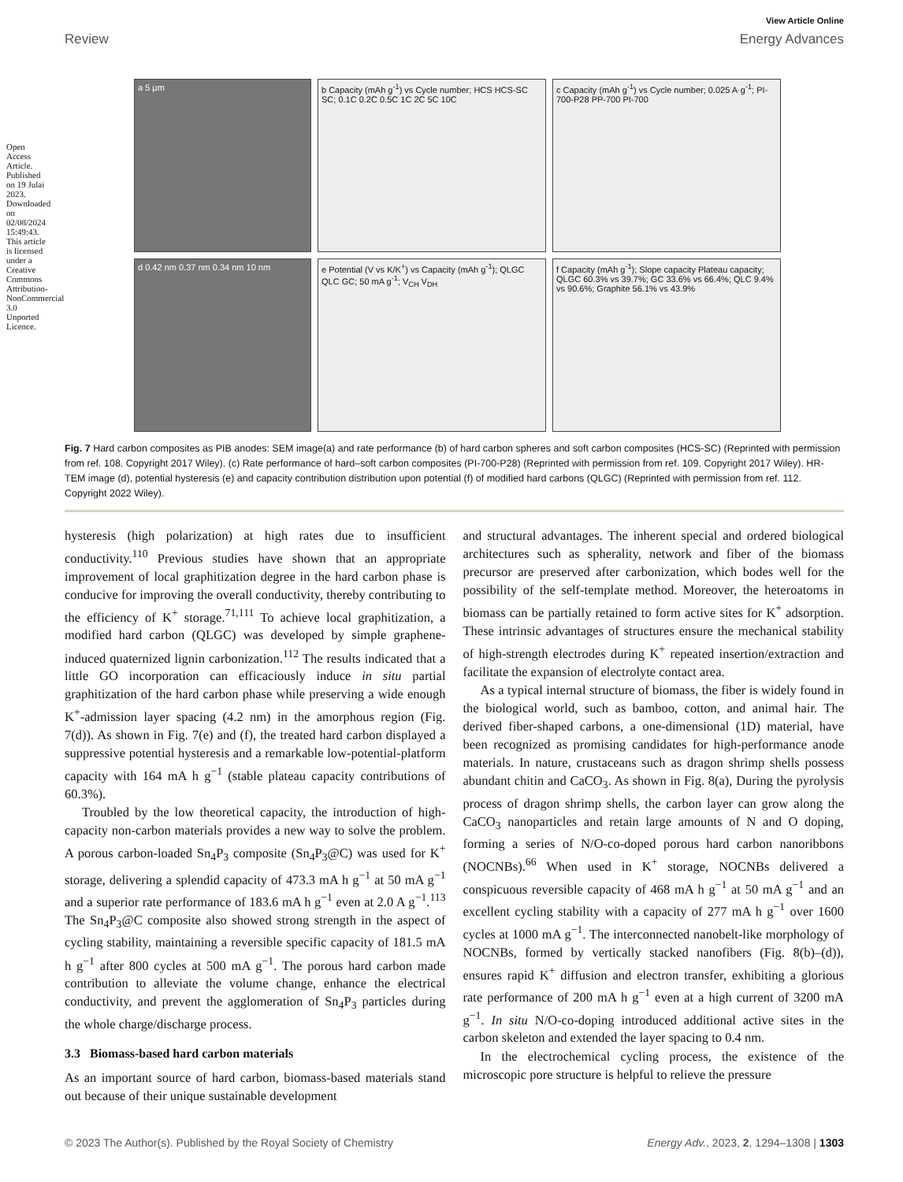Open Access Article. Published on 19 Julai 2023. Downloaded on 02/08/2024 15:49:43. This article is licensed under a Creative Commons Attribution-NonCommercial 3.0 Unported Licence.
View Article Online
Review Energy Advances
a 5 μm
b Capacity (mAh g<sup>-1</sup>) vs Cycle number; HCS HCS-SC SC; 0.1C 0.2C 0.5C 1C 2C 5C 10C
c Capacity (mAh g<sup>-1</sup>) vs Cycle number; 0.025 A·g<sup>-1</sup>; PI-700-P28 PP-700 PI-700
d 0.42 nm 0.37 nm 0.34 nm 10 nm
e Potential (V vs K/K<sup>+</sup>) vs Capacity (mAh g<sup>-1</sup>); QLGC QLC GC; 50 mA g<sup>-1</sup>; V<sub>CH</sub> V<sub>DH</sub>
f Capacity (mAh g<sup>-1</sup>); Slope capacity Plateau capacity; QLGC 60.3% vs 39.7%; GC 33.6% vs 66.4%; QLC 9.4% vs 90.6%; Graphite 56.1% vs 43.9%
Fig. 7 Hard carbon composites as PIB anodes: SEM image(a) and rate performance (b) of hard carbon spheres and soft carbon composites (HCS-SC) (Reprinted with permission from ref. 108. Copyright 2017 Wiley). (c) Rate performance of hard–soft carbon composites (PI-700-P28) (Reprinted with permission from ref. 109. Copyright 2017 Wiley). HR-TEM image (d), potential hysteresis (e) and capacity contribution distribution upon potential (f) of modified hard carbons (QLGC) (Reprinted with permission from ref. 112. Copyright 2022 Wiley).
hysteresis (high polarization) at high rates due to insufficient conductivity.<sup>110</sup> Previous studies have shown that an appropriate improvement of local graphitization degree in the hard carbon phase is conducive for improving the overall conductivity, thereby contributing to the efficiency of K<sup>+</sup> storage.<sup>71,111</sup> To achieve local graphitization, a modified hard carbon (QLGC) was developed by simple graphene-induced quaternized lignin carbonization.<sup>112</sup> The results indicated that a little GO incorporation can efficaciously induce in situ partial graphitization of the hard carbon phase while preserving a wide enough K<sup>+</sup>-admission layer spacing (4.2 nm) in the amorphous region (Fig. 7(d)). As shown in Fig. 7(e) and (f), the treated hard carbon displayed a suppressive potential hysteresis and a remarkable low-potential-platform capacity with 164 mA h g<sup>−1</sup> (stable plateau capacity contributions of 60.3%).
Troubled by the low theoretical capacity, the introduction of high-capacity non-carbon materials provides a new way to solve the problem. A porous carbon-loaded Sn<sub>4</sub>P<sub>3</sub> composite (Sn<sub>4</sub>P<sub>3</sub>@C) was used for K<sup>+</sup> storage, delivering a splendid capacity of 473.3 mA h g<sup>−1</sup> at 50 mA g<sup>−1</sup> and a superior rate performance of 183.6 mA h g<sup>−1</sup> even at 2.0 A g<sup>−1</sup>.<sup>113</sup> The Sn<sub>4</sub>P<sub>3</sub>@C composite also showed strong strength in the aspect of cycling stability, maintaining a reversible specific capacity of 181.5 mA h g<sup>−1</sup> after 800 cycles at 500 mA g<sup>−1</sup>. The porous hard carbon made contribution to alleviate the volume change, enhance the electrical conductivity, and prevent the agglomeration of Sn<sub>4</sub>P<sub>3</sub> particles during the whole charge/discharge process.
3.3 Biomass-based hard carbon materials
As an important source of hard carbon, biomass-based materials stand out because of their unique sustainable development
and structural advantages. The inherent special and ordered biological architectures such as spherality, network and fiber of the biomass precursor are preserved after carbonization, which bodes well for the possibility of the self-template method. Moreover, the heteroatoms in biomass can be partially retained to form active sites for K<sup>+</sup> adsorption. These intrinsic advantages of structures ensure the mechanical stability of high-strength electrodes during K<sup>+</sup> repeated insertion/extraction and facilitate the expansion of electrolyte contact area.
As a typical internal structure of biomass, the fiber is widely found in the biological world, such as bamboo, cotton, and animal hair. The derived fiber-shaped carbons, a one-dimensional (1D) material, have been recognized as promising candidates for high-performance anode materials. In nature, crustaceans such as dragon shrimp shells possess abundant chitin and CaCO<sub>3</sub>. As shown in Fig. 8(a), During the pyrolysis process of dragon shrimp shells, the carbon layer can grow along the CaCO<sub>3</sub> nanoparticles and retain large amounts of N and O doping, forming a series of N/O-co-doped porous hard carbon nanoribbons (NOCNBs).<sup>66</sup> When used in K<sup>+</sup> storage, NOCNBs delivered a conspicuous reversible capacity of 468 mA h g<sup>−1</sup> at 50 mA g<sup>−1</sup> and an excellent cycling stability with a capacity of 277 mA h g<sup>−1</sup> over 1600 cycles at 1000 mA g<sup>−1</sup>. The interconnected nanobelt-like morphology of NOCNBs, formed by vertically stacked nanofibers (Fig. 8(b)–(d)), ensures rapid K<sup>+</sup> diffusion and electron transfer, exhibiting a glorious rate performance of 200 mA h g<sup>−1</sup> even at a high current of 3200 mA g<sup>−1</sup>. In situ N/O-co-doping introduced additional active sites in the carbon skeleton and extended the layer spacing to 0.4 nm.
In the electrochemical cycling process, the existence of the microscopic pore structure is helpful to relieve the pressure
© 2023 The Author(s). Published by the Royal Society of Chemistry Energy Adv., 2023, 2, 1294–1308 | 1303